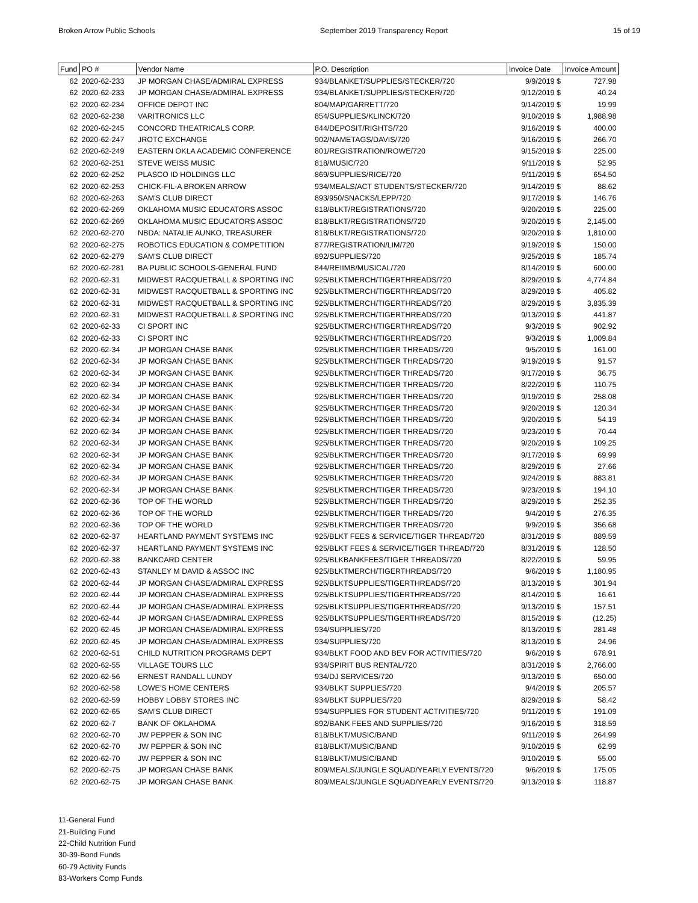Broken Arrow Public Schools September 2019 Transparency Report 15 of 19
| Fund | PO # | Vendor Name | P.O. Description | Invoice Date | Invoice Amount |
| --- | --- | --- | --- | --- | --- |
| 62 | 2020-62-233 | JP MORGAN CHASE/ADMIRAL EXPRESS | 934/BLANKET/SUPPLIES/STECKER/720 | 9/9/2019 $ | 727.98 |
| 62 | 2020-62-233 | JP MORGAN CHASE/ADMIRAL EXPRESS | 934/BLANKET/SUPPLIES/STECKER/720 | 9/12/2019 $ | 40.24 |
| 62 | 2020-62-234 | OFFICE DEPOT INC | 804/MAP/GARRETT/720 | 9/14/2019 $ | 19.99 |
| 62 | 2020-62-238 | VARITRONICS LLC | 854/SUPPLIES/KLINCK/720 | 9/10/2019 $ | 1,988.98 |
| 62 | 2020-62-245 | CONCORD THEATRICALS CORP. | 844/DEPOSIT/RIGHTS/720 | 9/16/2019 $ | 400.00 |
| 62 | 2020-62-247 | JROTC EXCHANGE | 902/NAMETAGS/DAVIS/720 | 9/16/2019 $ | 266.70 |
| 62 | 2020-62-249 | EASTERN OKLA ACADEMIC CONFERENCE | 801/REGISTRATION/ROWE/720 | 9/15/2019 $ | 225.00 |
| 62 | 2020-62-251 | STEVE WEISS MUSIC | 818/MUSIC/720 | 9/11/2019 $ | 52.95 |
| 62 | 2020-62-252 | PLASCO ID HOLDINGS LLC | 869/SUPPLIES/RICE/720 | 9/11/2019 $ | 654.50 |
| 62 | 2020-62-253 | CHICK-FIL-A BROKEN ARROW | 934/MEALS/ACT STUDENTS/STECKER/720 | 9/14/2019 $ | 88.62 |
| 62 | 2020-62-263 | SAM'S CLUB DIRECT | 893/950/SNACKS/LEPP/720 | 9/17/2019 $ | 146.76 |
| 62 | 2020-62-269 | OKLAHOMA MUSIC EDUCATORS ASSOC | 818/BLKT/REGISTRATIONS/720 | 9/20/2019 $ | 225.00 |
| 62 | 2020-62-269 | OKLAHOMA MUSIC EDUCATORS ASSOC | 818/BLKT/REGISTRATIONS/720 | 9/20/2019 $ | 2,145.00 |
| 62 | 2020-62-270 | NBDA: NATALIE AUNKO, TREASURER | 818/BLKT/REGISTRATIONS/720 | 9/20/2019 $ | 1,810.00 |
| 62 | 2020-62-275 | ROBOTICS EDUCATION & COMPETITION | 877/REGISTRATION/LIM/720 | 9/19/2019 $ | 150.00 |
| 62 | 2020-62-279 | SAM'S CLUB DIRECT | 892/SUPPLIES/720 | 9/25/2019 $ | 185.74 |
| 62 | 2020-62-281 | BA PUBLIC SCHOOLS-GENERAL FUND | 844/REIIMB/MUSICAL/720 | 8/14/2019 $ | 600.00 |
| 62 | 2020-62-31 | MIDWEST RACQUETBALL & SPORTING INC | 925/BLKTMERCH/TIGERTHREADS/720 | 8/29/2019 $ | 4,774.84 |
| 62 | 2020-62-31 | MIDWEST RACQUETBALL & SPORTING INC | 925/BLKTMERCH/TIGERTHREADS/720 | 8/29/2019 $ | 405.82 |
| 62 | 2020-62-31 | MIDWEST RACQUETBALL & SPORTING INC | 925/BLKTMERCH/TIGERTHREADS/720 | 8/29/2019 $ | 3,835.39 |
| 62 | 2020-62-31 | MIDWEST RACQUETBALL & SPORTING INC | 925/BLKTMERCH/TIGERTHREADS/720 | 9/13/2019 $ | 441.87 |
| 62 | 2020-62-33 | CI SPORT INC | 925/BLKTMERCH/TIGERTHREADS/720 | 9/3/2019 $ | 902.92 |
| 62 | 2020-62-33 | CI SPORT INC | 925/BLKTMERCH/TIGERTHREADS/720 | 9/3/2019 $ | 1,009.84 |
| 62 | 2020-62-34 | JP MORGAN CHASE BANK | 925/BLKTMERCH/TIGER THREADS/720 | 9/5/2019 $ | 161.00 |
| 62 | 2020-62-34 | JP MORGAN CHASE BANK | 925/BLKTMERCH/TIGER THREADS/720 | 9/19/2019 $ | 91.57 |
| 62 | 2020-62-34 | JP MORGAN CHASE BANK | 925/BLKTMERCH/TIGER THREADS/720 | 9/17/2019 $ | 36.75 |
| 62 | 2020-62-34 | JP MORGAN CHASE BANK | 925/BLKTMERCH/TIGER THREADS/720 | 8/22/2019 $ | 110.75 |
| 62 | 2020-62-34 | JP MORGAN CHASE BANK | 925/BLKTMERCH/TIGER THREADS/720 | 9/19/2019 $ | 258.08 |
| 62 | 2020-62-34 | JP MORGAN CHASE BANK | 925/BLKTMERCH/TIGER THREADS/720 | 9/20/2019 $ | 120.34 |
| 62 | 2020-62-34 | JP MORGAN CHASE BANK | 925/BLKTMERCH/TIGER THREADS/720 | 9/20/2019 $ | 54.19 |
| 62 | 2020-62-34 | JP MORGAN CHASE BANK | 925/BLKTMERCH/TIGER THREADS/720 | 9/23/2019 $ | 70.44 |
| 62 | 2020-62-34 | JP MORGAN CHASE BANK | 925/BLKTMERCH/TIGER THREADS/720 | 9/20/2019 $ | 109.25 |
| 62 | 2020-62-34 | JP MORGAN CHASE BANK | 925/BLKTMERCH/TIGER THREADS/720 | 9/17/2019 $ | 69.99 |
| 62 | 2020-62-34 | JP MORGAN CHASE BANK | 925/BLKTMERCH/TIGER THREADS/720 | 8/29/2019 $ | 27.66 |
| 62 | 2020-62-34 | JP MORGAN CHASE BANK | 925/BLKTMERCH/TIGER THREADS/720 | 9/24/2019 $ | 883.81 |
| 62 | 2020-62-34 | JP MORGAN CHASE BANK | 925/BLKTMERCH/TIGER THREADS/720 | 9/23/2019 $ | 194.10 |
| 62 | 2020-62-36 | TOP OF THE WORLD | 925/BLKTMERCH/TIGER THREADS/720 | 8/29/2019 $ | 252.35 |
| 62 | 2020-62-36 | TOP OF THE WORLD | 925/BLKTMERCH/TIGER THREADS/720 | 9/4/2019 $ | 276.35 |
| 62 | 2020-62-36 | TOP OF THE WORLD | 925/BLKTMERCH/TIGER THREADS/720 | 9/9/2019 $ | 356.68 |
| 62 | 2020-62-37 | HEARTLAND PAYMENT SYSTEMS INC | 925/BLKT FEES & SERVICE/TIGER THREAD/720 | 8/31/2019 $ | 889.59 |
| 62 | 2020-62-37 | HEARTLAND PAYMENT SYSTEMS INC | 925/BLKT FEES & SERVICE/TIGER THREAD/720 | 8/31/2019 $ | 128.50 |
| 62 | 2020-62-38 | BANKCARD CENTER | 925/BLKBANKFEES/TIGER THREADS/720 | 8/22/2019 $ | 59.95 |
| 62 | 2020-62-43 | STANLEY M DAVID & ASSOC INC | 925/BLKTMERCH/TIGERTHREADS/720 | 9/6/2019 $ | 1,180.95 |
| 62 | 2020-62-44 | JP MORGAN CHASE/ADMIRAL EXPRESS | 925/BLKTSUPPLIES/TIGERTHREADS/720 | 8/13/2019 $ | 301.94 |
| 62 | 2020-62-44 | JP MORGAN CHASE/ADMIRAL EXPRESS | 925/BLKTSUPPLIES/TIGERTHREADS/720 | 8/14/2019 $ | 16.61 |
| 62 | 2020-62-44 | JP MORGAN CHASE/ADMIRAL EXPRESS | 925/BLKTSUPPLIES/TIGERTHREADS/720 | 9/13/2019 $ | 157.51 |
| 62 | 2020-62-44 | JP MORGAN CHASE/ADMIRAL EXPRESS | 925/BLKTSUPPLIES/TIGERTHREADS/720 | 8/15/2019 $ | (12.25) |
| 62 | 2020-62-45 | JP MORGAN CHASE/ADMIRAL EXPRESS | 934/SUPPLIES/720 | 8/13/2019 $ | 281.48 |
| 62 | 2020-62-45 | JP MORGAN CHASE/ADMIRAL EXPRESS | 934/SUPPLIES/720 | 8/13/2019 $ | 24.96 |
| 62 | 2020-62-51 | CHILD NUTRITION PROGRAMS DEPT | 934/BLKT FOOD AND BEV FOR ACTIVITIES/720 | 9/6/2019 $ | 678.91 |
| 62 | 2020-62-55 | VILLAGE TOURS LLC | 934/SPIRIT BUS RENTAL/720 | 8/31/2019 $ | 2,766.00 |
| 62 | 2020-62-56 | ERNEST RANDALL LUNDY | 934/DJ SERVICES/720 | 9/13/2019 $ | 650.00 |
| 62 | 2020-62-58 | LOWE'S HOME CENTERS | 934/BLKT SUPPLIES/720 | 9/4/2019 $ | 205.57 |
| 62 | 2020-62-59 | HOBBY LOBBY STORES INC | 934/BLKT SUPPLIES/720 | 8/29/2019 $ | 58.42 |
| 62 | 2020-62-65 | SAM'S CLUB DIRECT | 934/SUPPLIES FOR STUDENT ACTIVITIES/720 | 9/11/2019 $ | 191.09 |
| 62 | 2020-62-7 | BANK OF OKLAHOMA | 892/BANK FEES AND SUPPLIES/720 | 9/16/2019 $ | 318.59 |
| 62 | 2020-62-70 | JW PEPPER & SON INC | 818/BLKT/MUSIC/BAND | 9/11/2019 $ | 264.99 |
| 62 | 2020-62-70 | JW PEPPER & SON INC | 818/BLKT/MUSIC/BAND | 9/10/2019 $ | 62.99 |
| 62 | 2020-62-70 | JW PEPPER & SON INC | 818/BLKT/MUSIC/BAND | 9/10/2019 $ | 55.00 |
| 62 | 2020-62-75 | JP MORGAN CHASE BANK | 809/MEALS/JUNGLE SQUAD/YEARLY EVENTS/720 | 9/6/2019 $ | 175.05 |
| 62 | 2020-62-75 | JP MORGAN CHASE BANK | 809/MEALS/JUNGLE SQUAD/YEARLY EVENTS/720 | 9/13/2019 $ | 118.87 |
11-General Fund
21-Building Fund
22-Child Nutrition Fund
30-39-Bond Funds
60-79 Activity Funds
83-Workers Comp Funds